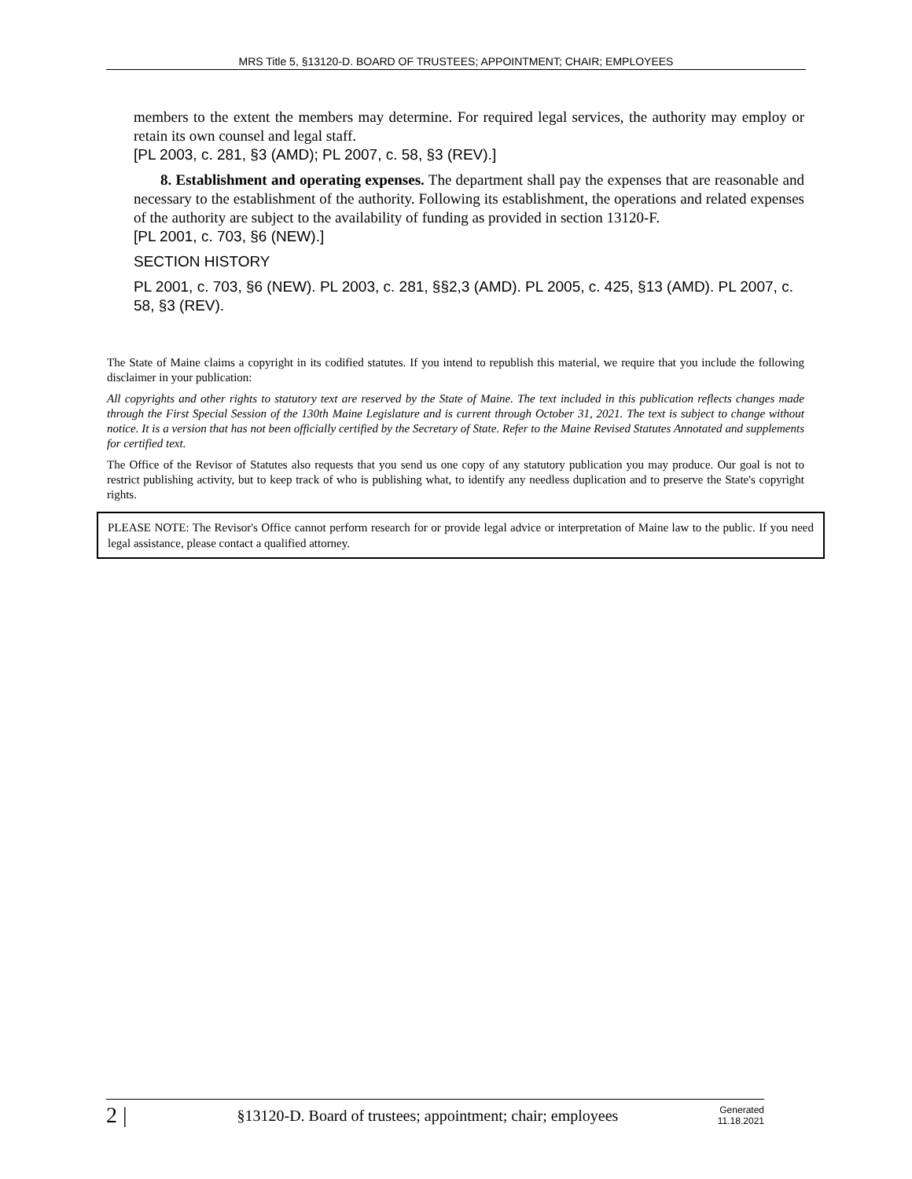MRS Title 5, §13120-D. BOARD OF TRUSTEES; APPOINTMENT; CHAIR; EMPLOYEES
members to the extent the members may determine. For required legal services, the authority may employ or retain its own counsel and legal staff.
[PL 2003, c. 281, §3 (AMD); PL 2007, c. 58, §3 (REV).]
8. Establishment and operating expenses. The department shall pay the expenses that are reasonable and necessary to the establishment of the authority. Following its establishment, the operations and related expenses of the authority are subject to the availability of funding as provided in section 13120-F.
[PL 2001, c. 703, §6 (NEW).]
SECTION HISTORY
PL 2001, c. 703, §6 (NEW). PL 2003, c. 281, §§2,3 (AMD). PL 2005, c. 425, §13 (AMD). PL 2007, c. 58, §3 (REV).
The State of Maine claims a copyright in its codified statutes. If you intend to republish this material, we require that you include the following disclaimer in your publication:
All copyrights and other rights to statutory text are reserved by the State of Maine. The text included in this publication reflects changes made through the First Special Session of the 130th Maine Legislature and is current through October 31, 2021. The text is subject to change without notice. It is a version that has not been officially certified by the Secretary of State. Refer to the Maine Revised Statutes Annotated and supplements for certified text.
The Office of the Revisor of Statutes also requests that you send us one copy of any statutory publication you may produce. Our goal is not to restrict publishing activity, but to keep track of who is publishing what, to identify any needless duplication and to preserve the State's copyright rights.
PLEASE NOTE: The Revisor's Office cannot perform research for or provide legal advice or interpretation of Maine law to the public. If you need legal assistance, please contact a qualified attorney.
2 | §13120-D. Board of trustees; appointment; chair; employees Generated
11.18.2021